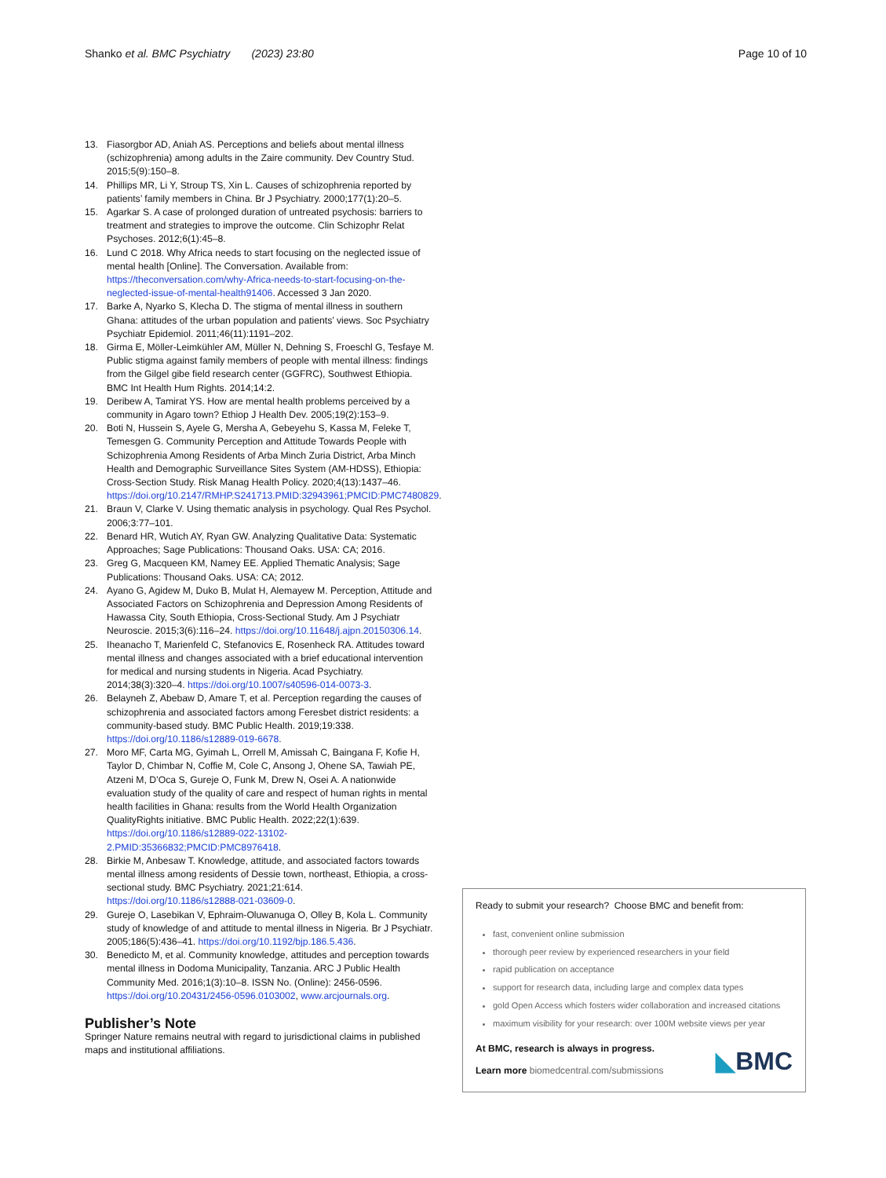Shanko et al. BMC Psychiatry (2023) 23:80 Page 10 of 10
13. Fiasorgbor AD, Aniah AS. Perceptions and beliefs about mental illness (schizophrenia) among adults in the Zaire community. Dev Country Stud. 2015;5(9):150–8.
14. Phillips MR, Li Y, Stroup TS, Xin L. Causes of schizophrenia reported by patients’ family members in China. Br J Psychiatry. 2000;177(1):20–5.
15. Agarkar S. A case of prolonged duration of untreated psychosis: barriers to treatment and strategies to improve the outcome. Clin Schizophr Relat Psychoses. 2012;6(1):45–8.
16. Lund C 2018. Why Africa needs to start focusing on the neglected issue of mental health [Online]. The Conversation. Available from: https://theconversation.com/why-Africa-needs-to-start-focusing-on-the-neglected-issue-of-mental-health91406. Accessed 3 Jan 2020.
17. Barke A, Nyarko S, Klecha D. The stigma of mental illness in southern Ghana: attitudes of the urban population and patients’ views. Soc Psychiatry Psychiatr Epidemiol. 2011;46(11):1191–202.
18. Girma E, Möller-Leimkühler AM, Müller N, Dehning S, Froeschl G, Tesfaye M. Public stigma against family members of people with mental illness: findings from the Gilgel gibe field research center (GGFRC), Southwest Ethiopia. BMC Int Health Hum Rights. 2014;14:2.
19. Deribew A, Tamirat YS. How are mental health problems perceived by a community in Agaro town? Ethiop J Health Dev. 2005;19(2):153–9.
20. Boti N, Hussein S, Ayele G, Mersha A, Gebeyehu S, Kassa M, Feleke T, Temesgen G. Community Perception and Attitude Towards People with Schizophrenia Among Residents of Arba Minch Zuria District, Arba Minch Health and Demographic Surveillance Sites System (AM-HDSS), Ethiopia: Cross-Section Study. Risk Manag Health Policy. 2020;4(13):1437–46. https://doi.org/10.2147/RMHP.S241713.PMID:32943961;PMCID:PMC7480829.
21. Braun V, Clarke V. Using thematic analysis in psychology. Qual Res Psychol. 2006;3:77–101.
22. Benard HR, Wutich AY, Ryan GW. Analyzing Qualitative Data: Systematic Approaches; Sage Publications: Thousand Oaks. USA: CA; 2016.
23. Greg G, Macqueen KM, Namey EE. Applied Thematic Analysis; Sage Publications: Thousand Oaks. USA: CA; 2012.
24. Ayano G, Agidew M, Duko B, Mulat H, Alemayew M. Perception, Attitude and Associated Factors on Schizophrenia and Depression Among Residents of Hawassa City, South Ethiopia, Cross-Sectional Study. Am J Psychiatr Neuroscie. 2015;3(6):116–24. https://doi.org/10.11648/j.ajpn.20150306.14.
25. Iheanacho T, Marienfeld C, Stefanovics E, Rosenheck RA. Attitudes toward mental illness and changes associated with a brief educational intervention for medical and nursing students in Nigeria. Acad Psychiatry. 2014;38(3):320–4. https://doi.org/10.1007/s40596-014-0073-3.
26. Belayneh Z, Abebaw D, Amare T, et al. Perception regarding the causes of schizophrenia and associated factors among Feresbet district residents: a community-based study. BMC Public Health. 2019;19:338. https://doi.org/10.1186/s12889-019-6678.
27. Moro MF, Carta MG, Gyimah L, Orrell M, Amissah C, Baingana F, Kofie H, Taylor D, Chimbar N, Coffie M, Cole C, Ansong J, Ohene SA, Tawiah PE, Atzeni M, D’Oca S, Gureje O, Funk M, Drew N, Osei A. A nationwide evaluation study of the quality of care and respect of human rights in mental health facilities in Ghana: results from the World Health Organization QualityRights initiative. BMC Public Health. 2022;22(1):639. https://doi.org/10.1186/s12889-022-13102-2.PMID:35366832;PMCID:PMC8976418.
28. Birkie M, Anbesaw T. Knowledge, attitude, and associated factors towards mental illness among residents of Dessie town, northeast, Ethiopia, a cross-sectional study. BMC Psychiatry. 2021;21:614. https://doi.org/10.1186/s12888-021-03609-0.
29. Gureje O, Lasebikan V, Ephraim-Oluwanuga O, Olley B, Kola L. Community study of knowledge of and attitude to mental illness in Nigeria. Br J Psychiatr. 2005;186(5):436–41. https://doi.org/10.1192/bjp.186.5.436.
30. Benedicto M, et al. Community knowledge, attitudes and perception towards mental illness in Dodoma Municipality, Tanzania. ARC J Public Health Community Med. 2016;1(3):10–8. ISSN No. (Online): 2456-0596. https://doi.org/10.20431/2456-0596.0103002, www.arcjournals.org.
Publisher’s Note
Springer Nature remains neutral with regard to jurisdictional claims in published maps and institutional affiliations.
Ready to submit your research? Choose BMC and benefit from:
fast, convenient online submission
thorough peer review by experienced researchers in your field
rapid publication on acceptance
support for research data, including large and complex data types
gold Open Access which fosters wider collaboration and increased citations
maximum visibility for your research: over 100M website views per year
At BMC, research is always in progress.
Learn more biomedcentral.com/submissions
◣BMC